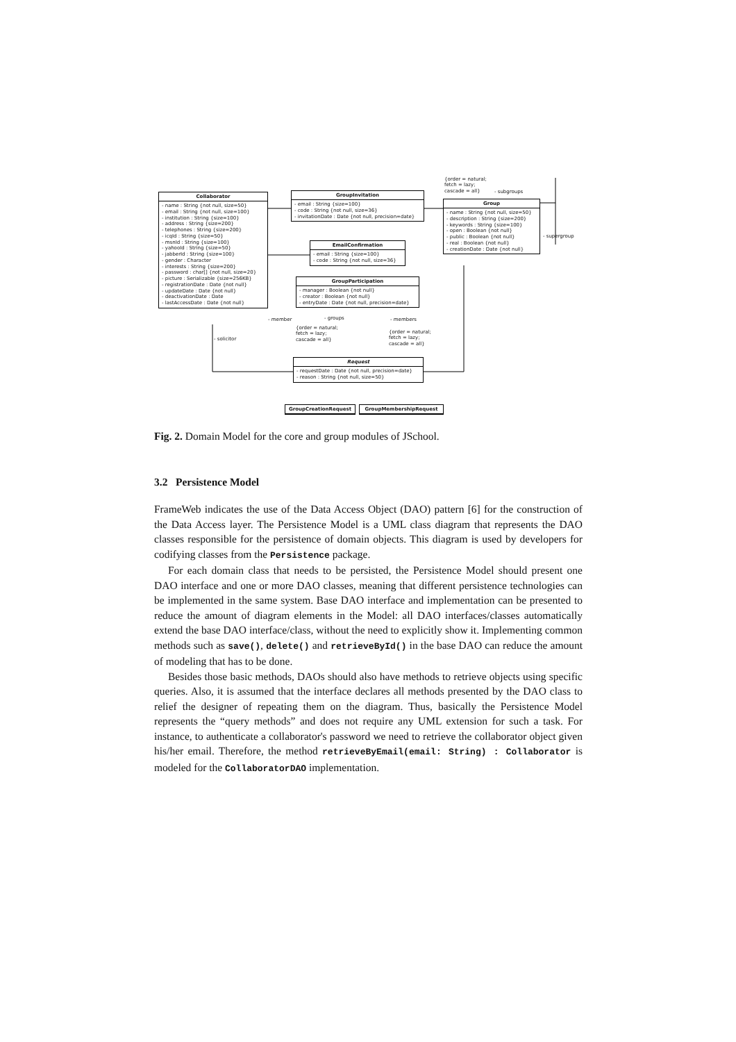Collaborator
- name : String {not null, size=50}
- email : String {not null, size=100}
- institution : String {size=100}
- address : String {size=200}
- telephones : String {size=200}
- icqId : String {size=50}
- msnId : String {size=100}
- yahooId : String {size=50}
- jabberId : String {size=100}
- gender : Character
- interests : String {size=200}
- password : char[] {not null, size=20}
- picture : Serializable {size=256KB}
- registrationDate : Date {not null}
- updateDate : Date {not null}
- deactivationDate : Date
- lastAccessDate : Date {not null}
GroupInvitation
- email : String {size=100}
- code : String {not null, size=36}
- invitationDate : Date {not null, precision=date}
Group
- name : String {not null, size=50}
- description : String {size=200}
- keywords : String {size=100}
- open : Boolean {not null}
- public : Boolean {not null}
- real : Boolean {not null}
- creationDate : Date {not null}
EmailConfirmation
- email : String {size=100}
- code : String {not null, size=36}
GroupParticipation
- manager : Boolean {not null}
- creator : Boolean {not null}
- entryDate : Date {not null, precision=date}
Request
- requestDate : Date {not null, precision=date}
- reason : String {not null, size=50}
GroupCreationRequest GroupMembershipRequest
{order = natural;
fetch = lazy;
cascade = all}
- subgroups
- supergroup
- member - groups - members
{order = natural;
fetch = lazy;
cascade = all}
{order = natural;
fetch = lazy;
cascade = all}
- solicitor
Fig. 2. Domain Model for the core and group modules of JSchool.
3.2 Persistence Model
FrameWeb indicates the use of the Data Access Object (DAO) pattern [6] for the construction of the Data Access layer. The Persistence Model is a UML class diagram that represents the DAO classes responsible for the persistence of domain objects. This diagram is used by developers for codifying classes from the Persistence package.
For each domain class that needs to be persisted, the Persistence Model should present one DAO interface and one or more DAO classes, meaning that different persistence technologies can be implemented in the same system. Base DAO interface and implementation can be presented to reduce the amount of diagram elements in the Model: all DAO interfaces/classes automatically extend the base DAO interface/class, without the need to explicitly show it. Implementing common methods such as save(), delete() and retrieveById() in the base DAO can reduce the amount of modeling that has to be done.
Besides those basic methods, DAOs should also have methods to retrieve objects using specific queries. Also, it is assumed that the interface declares all methods presented by the DAO class to relief the designer of repeating them on the diagram. Thus, basically the Persistence Model represents the “query methods” and does not require any UML extension for such a task. For instance, to authenticate a collaborator's password we need to retrieve the collaborator object given his/her email. Therefore, the method retrieveByEmail(email: String) : Collaborator is modeled for the CollaboratorDAO implementation.